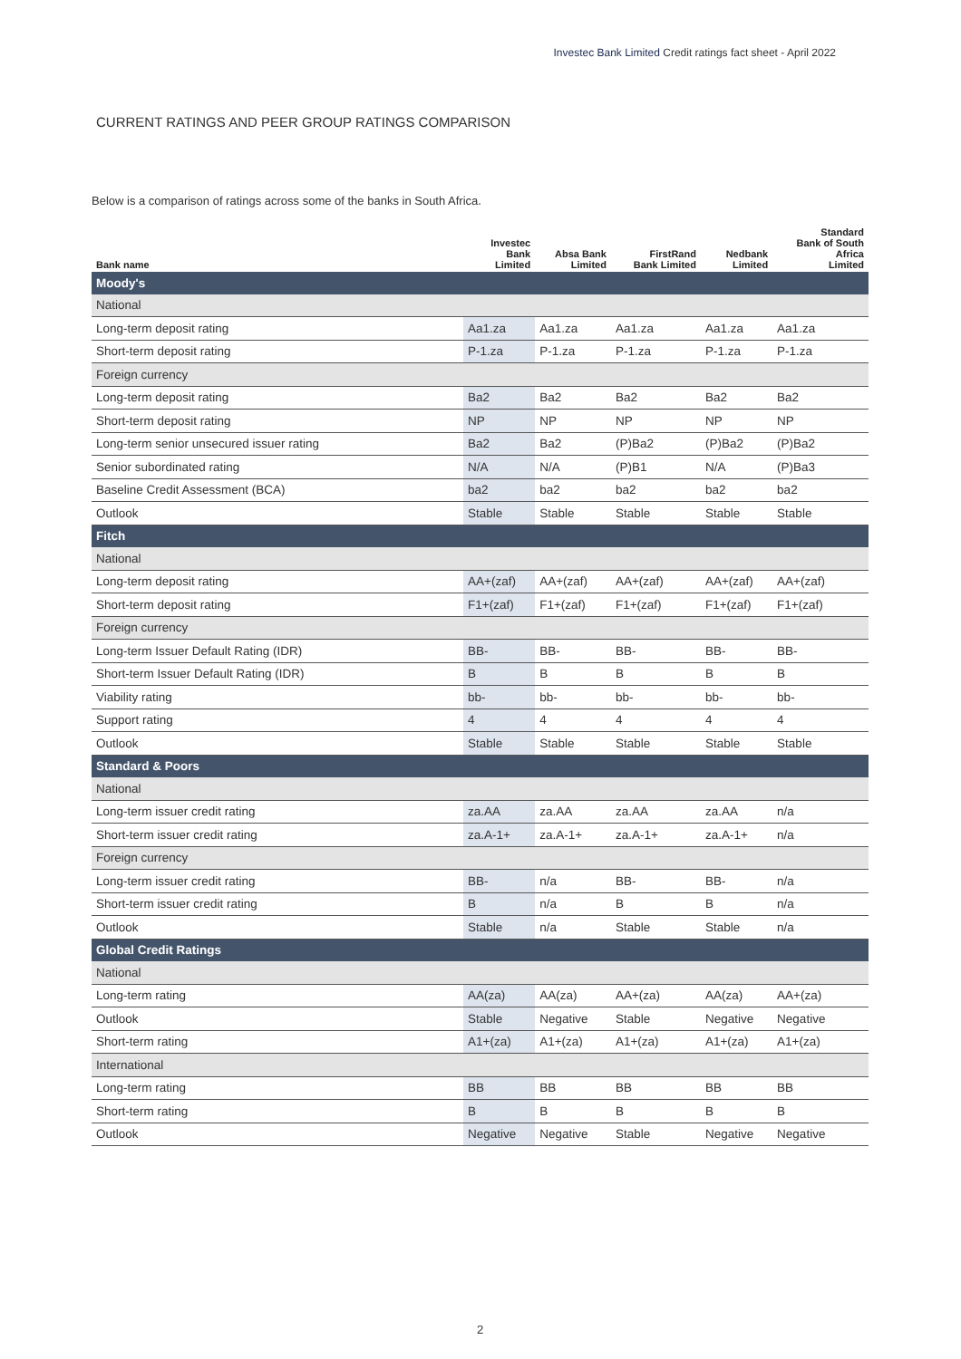Investec Bank Limited Credit ratings fact sheet - April 2022
CURRENT RATINGS AND PEER GROUP RATINGS COMPARISON
Below is a comparison of ratings across some of the banks in South Africa.
| Bank name | Investec Bank Limited | Absa Bank Limited | FirstRand Bank Limited | Nedbank Limited | Standard Bank of South Africa Limited |
| --- | --- | --- | --- | --- | --- |
| Moody's | | | | | |
| National | | | | | |
| Long-term deposit rating | Aa1.za | Aa1.za | Aa1.za | Aa1.za | Aa1.za |
| Short-term deposit rating | P-1.za | P-1.za | P-1.za | P-1.za | P-1.za |
| Foreign currency | | | | | |
| Long-term deposit rating | Ba2 | Ba2 | Ba2 | Ba2 | Ba2 |
| Short-term deposit rating | NP | NP | NP | NP | NP |
| Long-term senior unsecured issuer rating | Ba2 | Ba2 | (P)Ba2 | (P)Ba2 | (P)Ba2 |
| Senior subordinated rating | N/A | N/A | (P)B1 | N/A | (P)Ba3 |
| Baseline Credit Assessment (BCA) | ba2 | ba2 | ba2 | ba2 | ba2 |
| Outlook | Stable | Stable | Stable | Stable | Stable |
| Fitch | | | | | |
| National | | | | | |
| Long-term deposit rating | AA+(zaf) | AA+(zaf) | AA+(zaf) | AA+(zaf) | AA+(zaf) |
| Short-term deposit rating | F1+(zaf) | F1+(zaf) | F1+(zaf) | F1+(zaf) | F1+(zaf) |
| Foreign currency | | | | | |
| Long-term Issuer Default Rating (IDR) | BB- | BB- | BB- | BB- | BB- |
| Short-term Issuer Default Rating (IDR) | B | B | B | B | B |
| Viability rating | bb- | bb- | bb- | bb- | bb- |
| Support rating | 4 | 4 | 4 | 4 | 4 |
| Outlook | Stable | Stable | Stable | Stable | Stable |
| Standard & Poors | | | | | |
| National | | | | | |
| Long-term issuer credit rating | za.AA | za.AA | za.AA | za.AA | n/a |
| Short-term issuer credit rating | za.A-1+ | za.A-1+ | za.A-1+ | za.A-1+ | n/a |
| Foreign currency | | | | | |
| Long-term issuer credit rating | BB- | n/a | BB- | BB- | n/a |
| Short-term issuer credit rating | B | n/a | B | B | n/a |
| Outlook | Stable | n/a | Stable | Stable | n/a |
| Global Credit Ratings | | | | | |
| National | | | | | |
| Long-term rating | AA(za) | AA(za) | AA+(za) | AA(za) | AA+(za) |
| Outlook | Stable | Negative | Stable | Negative | Negative |
| Short-term rating | A1+(za) | A1+(za) | A1+(za) | A1+(za) | A1+(za) |
| International | | | | | |
| Long-term rating | BB | BB | BB | BB | BB |
| Short-term rating | B | B | B | B | B |
| Outlook | Negative | Negative | Stable | Negative | Negative |
2